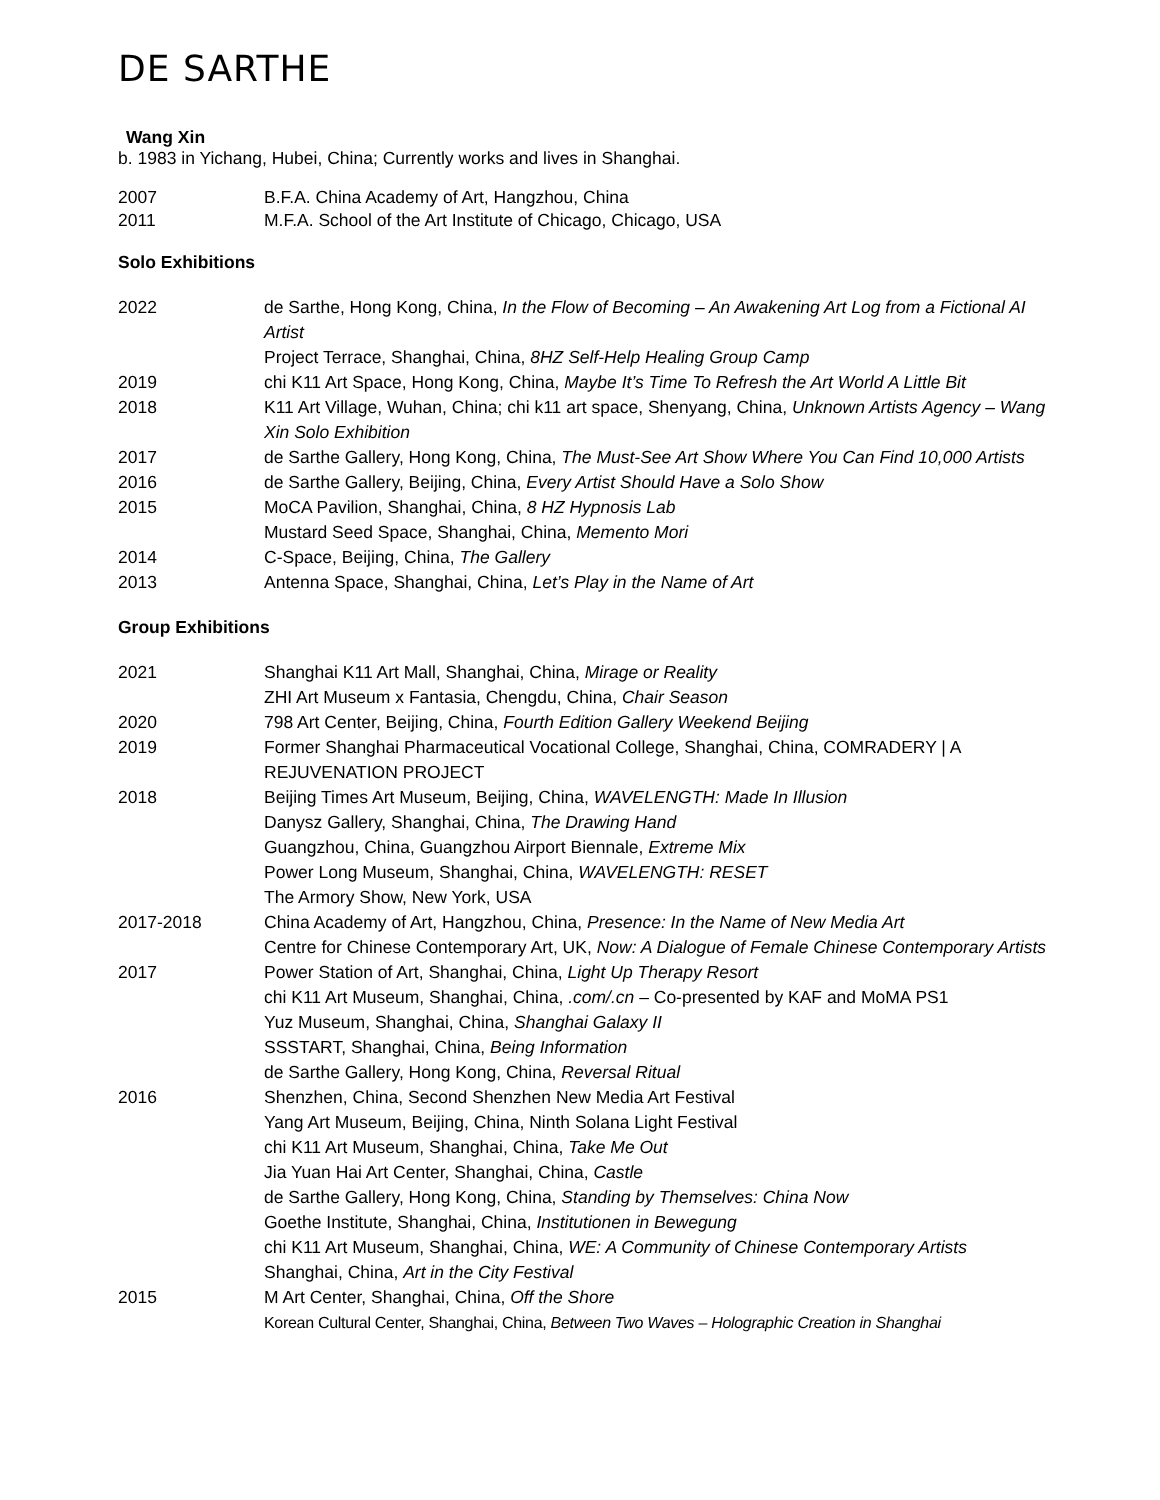DE SARTHE
Wang Xin
b. 1983 in Yichang, Hubei, China; Currently works and lives in Shanghai.
2007 B.F.A. China Academy of Art, Hangzhou, China
2011 M.F.A. School of the Art Institute of Chicago, Chicago, USA
Solo Exhibitions
2022 de Sarthe, Hong Kong, China, In the Flow of Becoming – An Awakening Art Log from a Fictional AI Artist
Project Terrace, Shanghai, China, 8HZ Self-Help Healing Group Camp
2019 chi K11 Art Space, Hong Kong, China, Maybe It’s Time To Refresh the Art World A Little Bit
2018 K11 Art Village, Wuhan, China; chi k11 art space, Shenyang, China, Unknown Artists Agency – Wang Xin Solo Exhibition
2017 de Sarthe Gallery, Hong Kong, China, The Must-See Art Show Where You Can Find 10,000 Artists
2016 de Sarthe Gallery, Beijing, China, Every Artist Should Have a Solo Show
2015 MoCA Pavilion, Shanghai, China, 8 HZ Hypnosis Lab
Mustard Seed Space, Shanghai, China, Memento Mori
2014 C-Space, Beijing, China, The Gallery
2013 Antenna Space, Shanghai, China, Let’s Play in the Name of Art
Group Exhibitions
2021 Shanghai K11 Art Mall, Shanghai, China, Mirage or Reality
ZHI Art Museum x Fantasia, Chengdu, China, Chair Season
2020 798 Art Center, Beijing, China, Fourth Edition Gallery Weekend Beijing
2019 Former Shanghai Pharmaceutical Vocational College, Shanghai, China, COMRADERY | A REJUVENATION PROJECT
2018 Beijing Times Art Museum, Beijing, China, WAVELENGTH: Made In Illusion
Danysz Gallery, Shanghai, China, The Drawing Hand
Guangzhou, China, Guangzhou Airport Biennale, Extreme Mix
Power Long Museum, Shanghai, China, WAVELENGTH: RESET
The Armory Show, New York, USA
2017-2018 China Academy of Art, Hangzhou, China, Presence: In the Name of New Media Art
Centre for Chinese Contemporary Art, UK, Now: A Dialogue of Female Chinese Contemporary Artists
2017 Power Station of Art, Shanghai, China, Light Up Therapy Resort
chi K11 Art Museum, Shanghai, China, .com/.cn – Co-presented by KAF and MoMA PS1
Yuz Museum, Shanghai, China, Shanghai Galaxy II
SSSTART, Shanghai, China, Being Information
de Sarthe Gallery, Hong Kong, China, Reversal Ritual
2016 Shenzhen, China, Second Shenzhen New Media Art Festival
Yang Art Museum, Beijing, China, Ninth Solana Light Festival
chi K11 Art Museum, Shanghai, China, Take Me Out
Jia Yuan Hai Art Center, Shanghai, China, Castle
de Sarthe Gallery, Hong Kong, China, Standing by Themselves: China Now
Goethe Institute, Shanghai, China, Institutionen in Bewegung
chi K11 Art Museum, Shanghai, China, WE: A Community of Chinese Contemporary Artists
Shanghai, China, Art in the City Festival
2015 M Art Center, Shanghai, China, Off the Shore
Korean Cultural Center, Shanghai, China, Between Two Waves – Holographic Creation in Shanghai